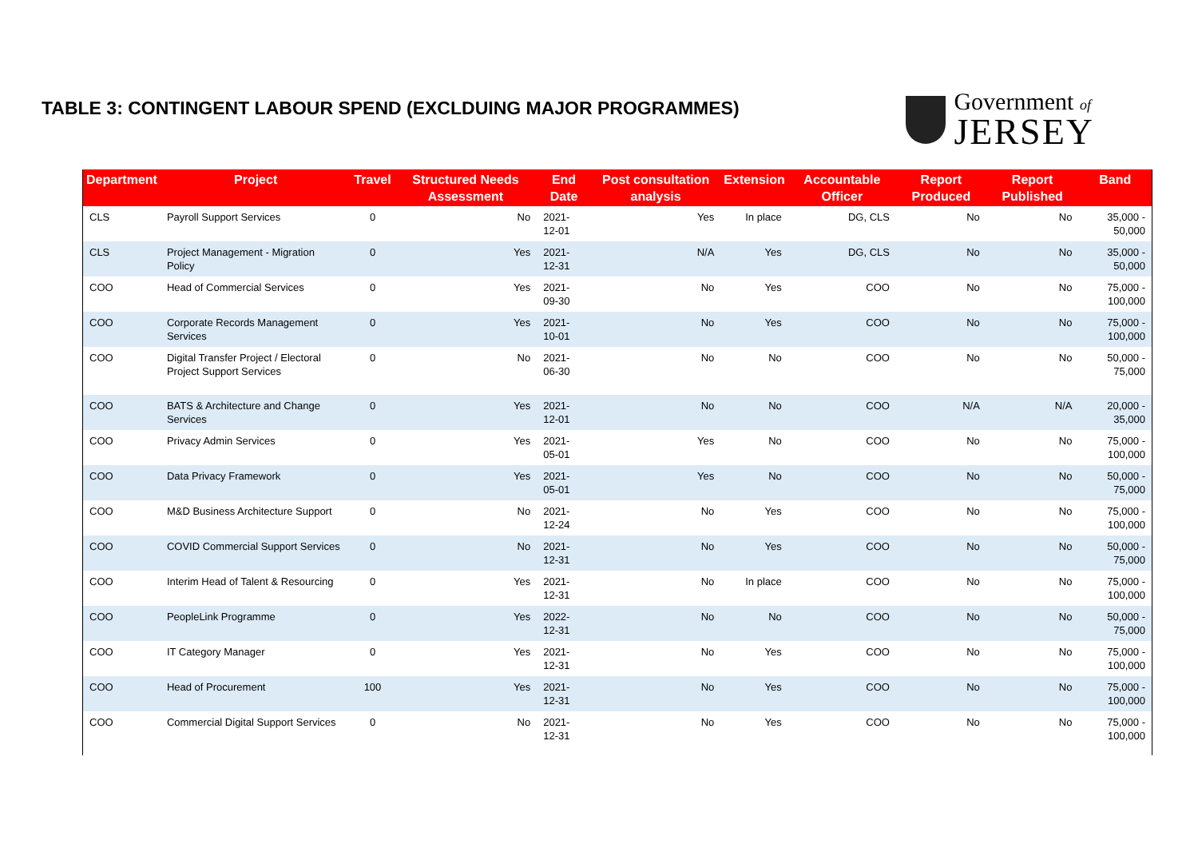TABLE 3: CONTINGENT LABOUR SPEND (EXCLDUING MAJOR PROGRAMMES)
Government of
JERSEY
| Department | Project | Travel | Structured Needs Assessment | End Date | Post consultation analysis | Extension | Accountable Officer | Report Produced | Report Published | Band |
| --- | --- | --- | --- | --- | --- | --- | --- | --- | --- | --- |
| CLS | Payroll Support Services | 0 | No | 2021-12-01 | Yes | In place | DG, CLS | No | No | 35,000 - 50,000 |
| CLS | Project Management - Migration Policy | 0 | Yes | 2021-12-31 | N/A | Yes | DG, CLS | No | No | 35,000 - 50,000 |
| COO | Head of Commercial Services | 0 | Yes | 2021-09-30 | No | Yes | COO | No | No | 75,000 - 100,000 |
| COO | Corporate Records Management Services | 0 | Yes | 2021-10-01 | No | Yes | COO | No | No | 75,000 - 100,000 |
| COO | Digital Transfer Project / Electoral Project Support Services | 0 | No | 2021-06-30 | No | No | COO | No | No | 50,000 - 75,000 |
| COO | BATS & Architecture and Change Services | 0 | Yes | 2021-12-01 | No | No | COO | N/A | N/A | 20,000 - 35,000 |
| COO | Privacy Admin Services | 0 | Yes | 2021-05-01 | Yes | No | COO | No | No | 75,000 - 100,000 |
| COO | Data Privacy Framework | 0 | Yes | 2021-05-01 | Yes | No | COO | No | No | 50,000 - 75,000 |
| COO | M&D Business Architecture Support | 0 | No | 2021-12-24 | No | Yes | COO | No | No | 75,000 - 100,000 |
| COO | COVID Commercial Support Services | 0 | No | 2021-12-31 | No | Yes | COO | No | No | 50,000 - 75,000 |
| COO | Interim Head of Talent & Resourcing | 0 | Yes | 2021-12-31 | No | In place | COO | No | No | 75,000 - 100,000 |
| COO | PeopleLink Programme | 0 | Yes | 2022-12-31 | No | No | COO | No | No | 50,000 - 75,000 |
| COO | IT Category Manager | 0 | Yes | 2021-12-31 | No | Yes | COO | No | No | 75,000 - 100,000 |
| COO | Head of Procurement | 100 | Yes | 2021-12-31 | No | Yes | COO | No | No | 75,000 - 100,000 |
| COO | Commercial Digital Support Services | 0 | No | 2021-12-31 | No | Yes | COO | No | No | 75,000 - 100,000 |